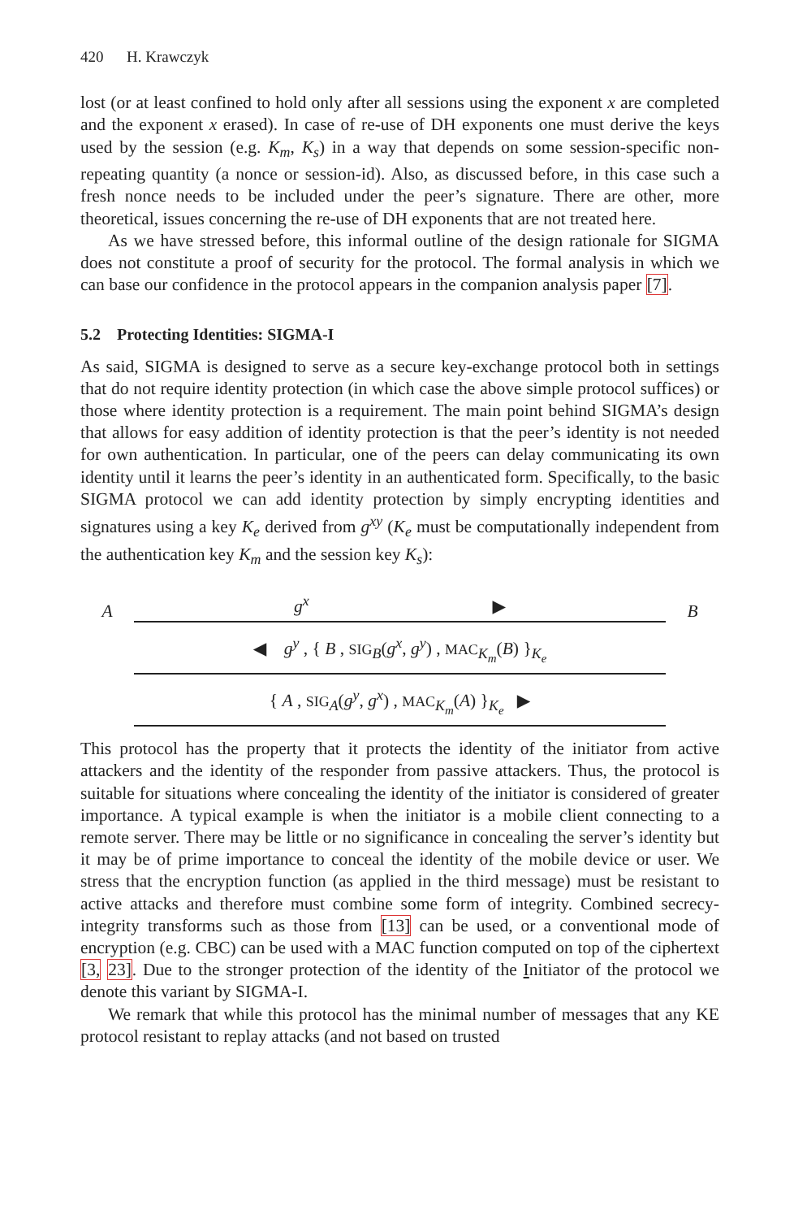420 H. Krawczyk
lost (or at least confined to hold only after all sessions using the exponent x are completed and the exponent x erased). In case of re-use of DH exponents one must derive the keys used by the session (e.g. K<sub>m</sub>, K<sub>s</sub>) in a way that depends on some session-specific non-repeating quantity (a nonce or session-id). Also, as discussed before, in this case such a fresh nonce needs to be included under the peer’s signature. There are other, more theoretical, issues concerning the re-use of DH exponents that are not treated here.
As we have stressed before, this informal outline of the design rationale for SIGMA does not constitute a proof of security for the protocol. The formal analysis in which we can base our confidence in the protocol appears in the companion analysis paper [7].
5.2 Protecting Identities: SIGMA-I
As said, SIGMA is designed to serve as a secure key-exchange protocol both in settings that do not require identity protection (in which case the above simple protocol suffices) or those where identity protection is a requirement. The main point behind SIGMA’s design that allows for easy addition of identity protection is that the peer’s identity is not needed for own authentication. In particular, one of the peers can delay communicating its own identity until it learns the peer’s identity in an authenticated form. Specifically, to the basic SIGMA protocol we can add identity protection by simply encrypting identities and signatures using a key K<sub>e</sub> derived from g<sup>xy</sup> (K<sub>e</sub> must be computationally independent from the authentication key K<sub>m</sub> and the session key K<sub>s</sub>):
Ag<sup>x</sup> ▶ B
◀ g<sup>y</sup> , { B , SIG<sub>B</sub>(g<sup>x</sup>, g<sup>y</sup>) , MAC<sub>K<sub>m</sub></sub>(B) }<sub>K<sub>e</sub></sub>
{ A , SIG<sub>A</sub>(g<sup>y</sup>, g<sup>x</sup>) , MAC<sub>K<sub>m</sub></sub>(A) }<sub>K<sub>e</sub></sub> ▶
This protocol has the property that it protects the identity of the initiator from active attackers and the identity of the responder from passive attackers. Thus, the protocol is suitable for situations where concealing the identity of the initiator is considered of greater importance. A typical example is when the initiator is a mobile client connecting to a remote server. There may be little or no significance in concealing the server’s identity but it may be of prime importance to conceal the identity of the mobile device or user. We stress that the encryption function (as applied in the third message) must be resistant to active attacks and therefore must combine some form of integrity. Combined secrecy-integrity transforms such as those from [13] can be used, or a conventional mode of encryption (e.g. CBC) can be used with a MAC function computed on top of the ciphertext [3, 23]. Due to the stronger protection of the identity of the Initiator of the protocol we denote this variant by SIGMA-I.
We remark that while this protocol has the minimal number of messages that any KE protocol resistant to replay attacks (and not based on trusted